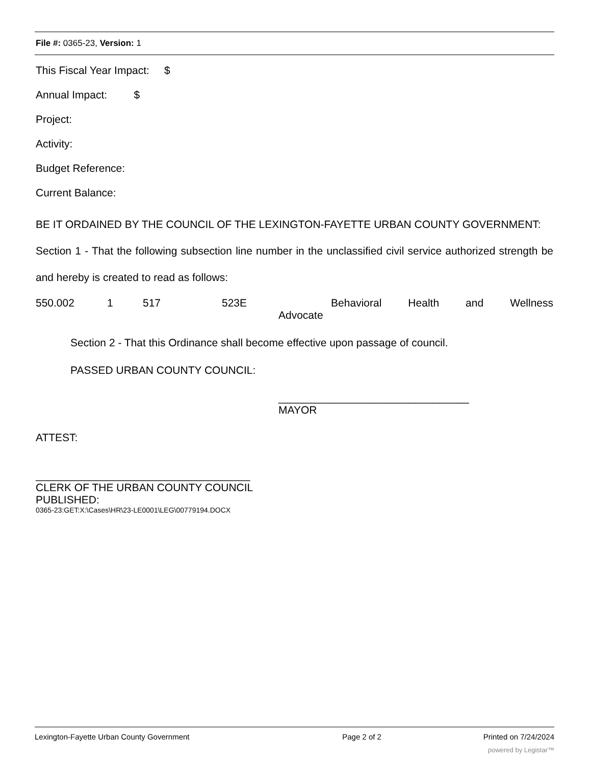File #: 0365-23, Version: 1
This Fiscal Year Impact: $
Annual Impact: $
Project:
Activity:
Budget Reference:
Current Balance:
BE IT ORDAINED BY THE COUNCIL OF THE LEXINGTON-FAYETTE URBAN COUNTY GOVERNMENT:
Section 1 - That the following subsection line number in the unclassified civil service authorized strength be and hereby is created to read as follows:
550.002 1 517 523E Behavioral Health and Wellness
Advocate
Section 2 - That this Ordinance shall become effective upon passage of council.
PASSED URBAN COUNTY COUNCIL:
________________________________
MAYOR
ATTEST:
____________________________________
CLERK OF THE URBAN COUNTY COUNCIL
PUBLISHED:
0365-23:GET:X:\Cases\HR\23-LE0001\LEG\00779194.DOCX
Lexington-Fayette Urban County Government Page 2 of 2 Printed on 7/24/2024
powered by Legistar™